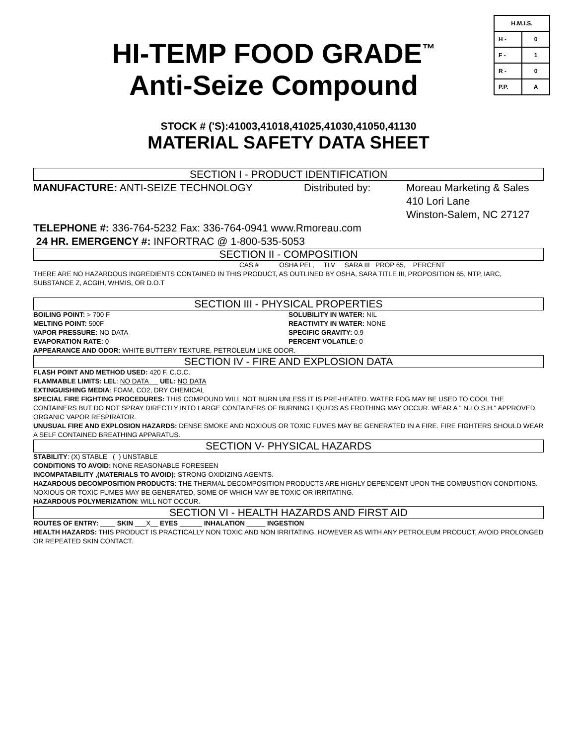| H.M.I.S. | |
| H - | 0 |
| F - | 1 |
| R - | 0 |
| P.P. | A |
HI-TEMP FOOD GRADE<sup>™</sup>
Anti-Seize Compound
STOCK # ('S):41003,41018,41025,41030,41050,41130
MATERIAL SAFETY DATA SHEET
SECTION I - PRODUCT IDENTIFICATION
MANUFACTURE: ANTI-SEIZE TECHNOLOGY Distributed by: Moreau Marketing & Sales
410 Lori Lane
Winston-Salem, NC 27127
TELEPHONE #: 336-764-5232 Fax: 336-764-0941 www.Rmoreau.com
24 HR. EMERGENCY #: INFORTRAC @ 1-800-535-5053
SECTION II - COMPOSITION
CAS # OSHA PEL, TLV SARA III PROP 65, PERCENT
THERE ARE NO HAZARDOUS INGREDIENTS CONTAINED IN THIS PRODUCT, AS OUTLINED BY OSHA, SARA TITLE III, PROPOSITION 65, NTP, IARC, SUBSTANCE Z, ACGIH, WHMIS, OR D.O.T
SECTION III - PHYSICAL PROPERTIES
BOILING POINT: > 700 F
MELTING POINT: 500F
VAPOR PRESSURE: NO DATA
EVAPORATION RATE: 0
SOLUBILITY IN WATER: NIL
REACTIVITY IN WATER: NONE
SPECIFIC GRAVITY: 0.9
PERCENT VOLATILE: 0
APPEARANCE AND ODOR: WHITE BUTTERY TEXTURE, PETROLEUM LIKE ODOR.
SECTION IV - FIRE AND EXPLOSION DATA
FLASH POINT AND METHOD USED: 420 F. C.O.C.
FLAMMABLE LIMITS: LEL: NO DATA UEL: NO DATA
EXTINGUISHING MEDIA: FOAM, CO2, DRY CHEMICAL
SPECIAL FIRE FIGHTING PROCEDURES: THIS COMPOUND WILL NOT BURN UNLESS IT IS PRE-HEATED. WATER FOG MAY BE USED TO COOL THE CONTAINERS BUT DO NOT SPRAY DIRECTLY INTO LARGE CONTAINERS OF BURNING LIQUIDS AS FROTHING MAY OCCUR. WEAR A " N.I.O.S.H." APPROVED ORGANIC VAPOR RESPIRATOR.
UNUSUAL FIRE AND EXPLOSION HAZARDS: DENSE SMOKE AND NOXIOUS OR TOXIC FUMES MAY BE GENERATED IN A FIRE. FIRE FIGHTERS SHOULD WEAR A SELF CONTAINED BREATHING APPARATUS.
SECTION V- PHYSICAL HAZARDS
STABILITY: (X) STABLE ( ) UNSTABLE
CONDITIONS TO AVOID: NONE REASONABLE FORESEEN
INCOMPATABILITY ,(MATERIALS TO AVOID): STRONG OXIDIZING AGENTS.
HAZARDOUS DECOMPOSITION PRODUCTS: THE THERMAL DECOMPOSITION PRODUCTS ARE HIGHLY DEPENDENT UPON THE COMBUSTION CONDITIONS. NOXIOUS OR TOXIC FUMES MAY BE GENERATED, SOME OF WHICH MAY BE TOXIC OR IRRITATING.
HAZARDOUS POLYMERIZATION: WILL NOT OCCUR.
SECTION VI - HEALTH HAZARDS AND FIRST AID
ROUTES OF ENTRY: ____ SKIN ___X__ EYES ______ INHALATION _____ INGESTION
HEALTH HAZARDS: THIS PRODUCT IS PRACTICALLY NON TOXIC AND NON IRRITATING. HOWEVER AS WITH ANY PETROLEUM PRODUCT, AVOID PROLONGED OR REPEATED SKIN CONTACT.